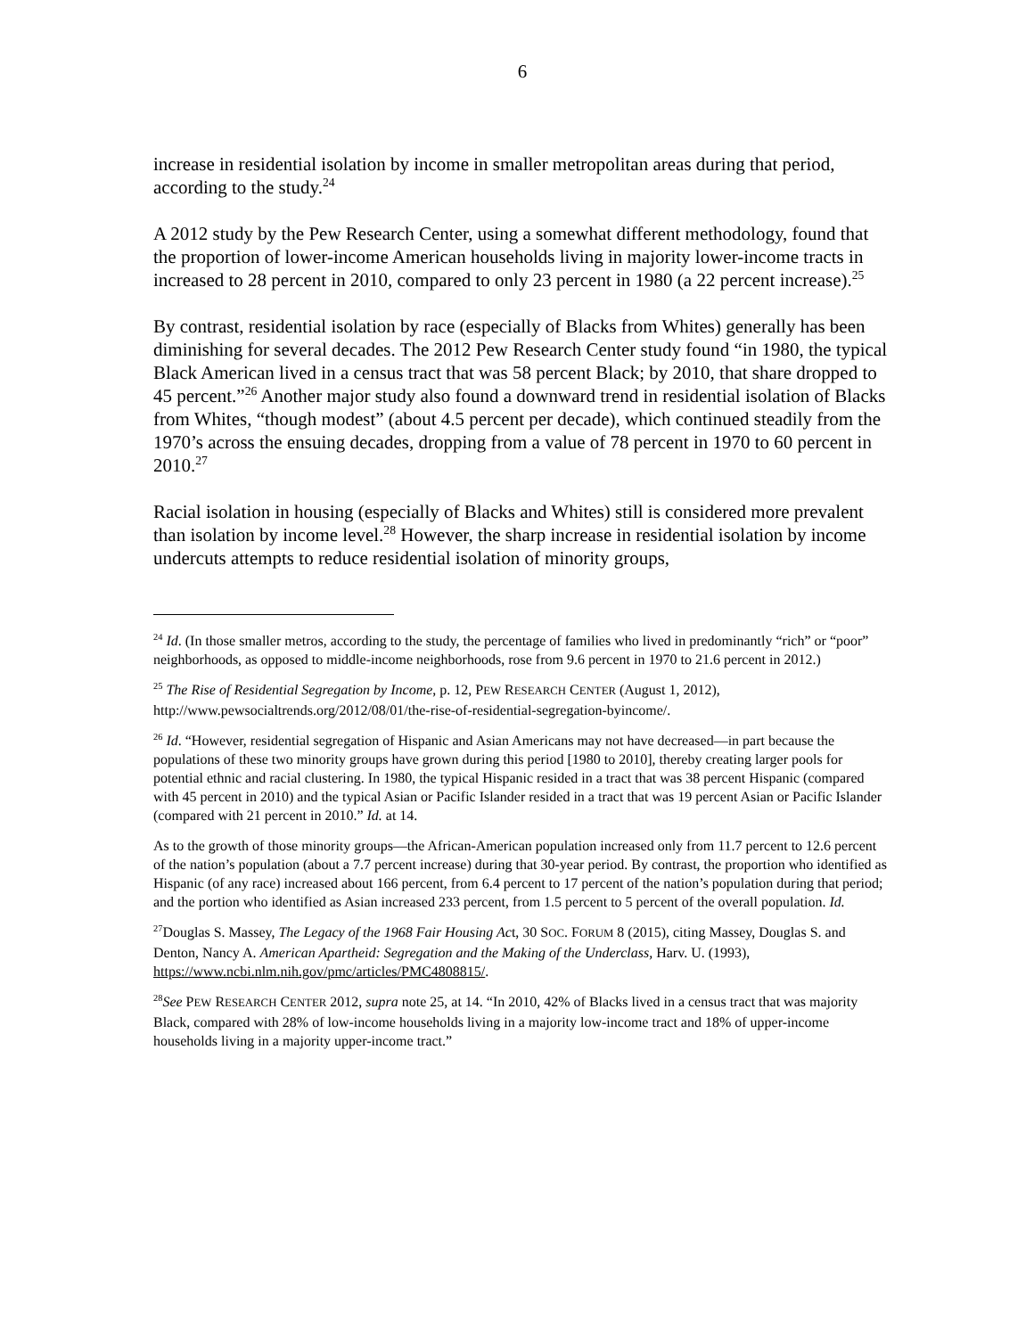6
increase in residential isolation by income in smaller metropolitan areas during that period, according to the study.<sup>24</sup>
A 2012 study by the Pew Research Center, using a somewhat different methodology, found that the proportion of lower-income American households living in majority lower-income tracts in increased to 28 percent in 2010, compared to only 23 percent in 1980 (a 22 percent increase).<sup>25</sup>
By contrast, residential isolation by race (especially of Blacks from Whites) generally has been diminishing for several decades. The 2012 Pew Research Center study found “in 1980, the typical Black American lived in a census tract that was 58 percent Black; by 2010, that share dropped to 45 percent.”<sup>26</sup> Another major study also found a downward trend in residential isolation of Blacks from Whites, “though modest” (about 4.5 percent per decade), which continued steadily from the 1970’s across the ensuing decades, dropping from a value of 78 percent in 1970 to 60 percent in 2010.<sup>27</sup>
Racial isolation in housing (especially of Blacks and Whites) still is considered more prevalent than isolation by income level.<sup>28</sup> However, the sharp increase in residential isolation by income undercuts attempts to reduce residential isolation of minority groups,
<sup>24</sup> Id. (In those smaller metros, according to the study, the percentage of families who lived in predominantly “rich” or “poor” neighborhoods, as opposed to middle-income neighborhoods, rose from 9.6 percent in 1970 to 21.6 percent in 2012.)
<sup>25</sup> The Rise of Residential Segregation by Income, p. 12, PEW RESEARCH CENTER (August 1, 2012), http://www.pewsocialtrends.org/2012/08/01/the-rise-of-residential-segregation-byincome/.
<sup>26</sup> Id. “However, residential segregation of Hispanic and Asian Americans may not have decreased—in part because the populations of these two minority groups have grown during this period [1980 to 2010], thereby creating larger pools for potential ethnic and racial clustering. In 1980, the typical Hispanic resided in a tract that was 38 percent Hispanic (compared with 45 percent in 2010) and the typical Asian or Pacific Islander resided in a tract that was 19 percent Asian or Pacific Islander (compared with 21 percent in 2010.” Id. at 14.
As to the growth of those minority groups—the African-American population increased only from 11.7 percent to 12.6 percent of the nation’s population (about a 7.7 percent increase) during that 30-year period. By contrast, the proportion who identified as Hispanic (of any race) increased about 166 percent, from 6.4 percent to 17 percent of the nation’s population during that period; and the portion who identified as Asian increased 233 percent, from 1.5 percent to 5 percent of the overall population. Id.
<sup>27</sup> Douglas S. Massey, The Legacy of the 1968 Fair Housing Act, 30 SOC. FORUM 8 (2015), citing Massey, Douglas S. and Denton, Nancy A. American Apartheid: Segregation and the Making of the Underclass, Harv. U. (1993), https://www.ncbi.nlm.nih.gov/pmc/articles/PMC4808815/.
<sup>28</sup> See PEW RESEARCH CENTER 2012, supra note 25, at 14. “In 2010, 42% of Blacks lived in a census tract that was majority Black, compared with 28% of low-income households living in a majority low-income tract and 18% of upper-income households living in a majority upper-income tract.”